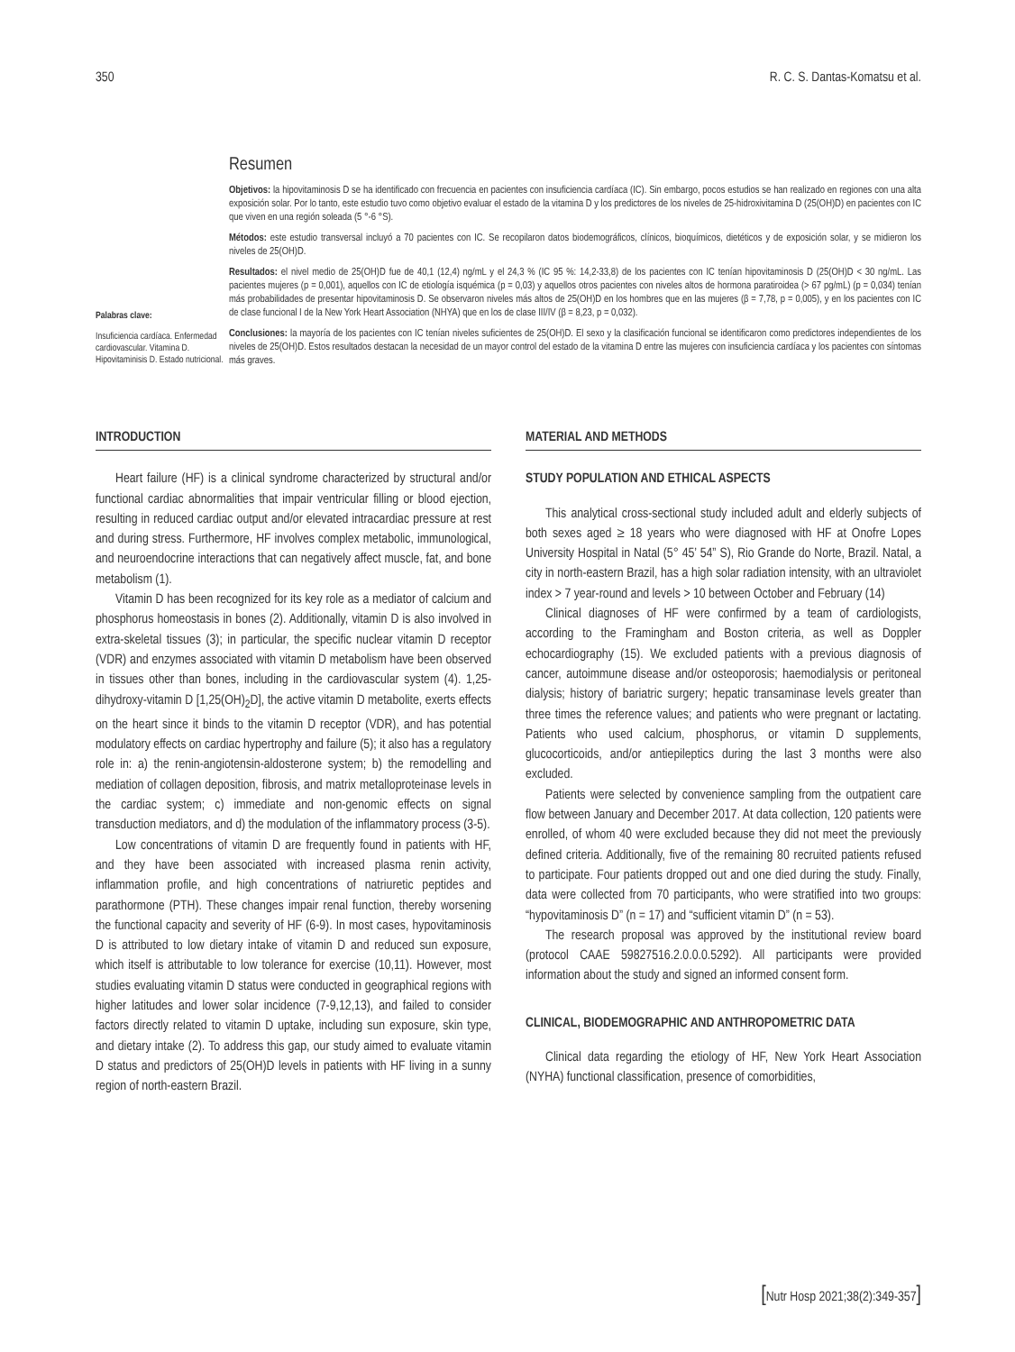350 R. C. S. Dantas-Komatsu et al.
Resumen
Palabras clave:
Insuficiencia cardíaca. Enfermedad cardiovascular. Vitamina D. Hipovitaminisis D. Estado nutricional.
Objetivos: la hipovitaminosis D se ha identificado con frecuencia en pacientes con insuficiencia cardíaca (IC). Sin embargo, pocos estudios se han realizado en regiones con una alta exposición solar. Por lo tanto, este estudio tuvo como objetivo evaluar el estado de la vitamina D y los predictores de los niveles de 25-hidroxivitamina D (25(OH)D) en pacientes con IC que viven en una región soleada (5 °-6 °S).
Métodos: este estudio transversal incluyó a 70 pacientes con IC. Se recopilaron datos biodemográficos, clínicos, bioquímicos, dietéticos y de exposición solar, y se midieron los niveles de 25(OH)D.
Resultados: el nivel medio de 25(OH)D fue de 40,1 (12,4) ng/mL y el 24,3 % (IC 95 %: 14,2-33,8) de los pacientes con IC tenían hipovitaminosis D (25(OH)D < 30 ng/mL. Las pacientes mujeres (p = 0,001), aquellos con IC de etiología isquémica (p = 0,03) y aquellos otros pacientes con niveles altos de hormona paratiroidea (> 67 pg/mL) (p = 0,034) tenían más probabilidades de presentar hipovitaminosis D. Se observaron niveles más altos de 25(OH)D en los hombres que en las mujeres (β = 7,78, p = 0,005), y en los pacientes con IC de clase funcional I de la New York Heart Association (NHYA) que en los de clase III/IV (β = 8,23, p = 0,032).
Conclusiones: la mayoría de los pacientes con IC tenían niveles suficientes de 25(OH)D. El sexo y la clasificación funcional se identificaron como predictores independientes de los niveles de 25(OH)D. Estos resultados destacan la necesidad de un mayor control del estado de la vitamina D entre las mujeres con insuficiencia cardíaca y los pacientes con síntomas más graves.
INTRODUCTION
Heart failure (HF) is a clinical syndrome characterized by structural and/or functional cardiac abnormalities that impair ventricular filling or blood ejection, resulting in reduced cardiac output and/or elevated intracardiac pressure at rest and during stress. Furthermore, HF involves complex metabolic, immunological, and neuroendocrine interactions that can negatively affect muscle, fat, and bone metabolism (1).
Vitamin D has been recognized for its key role as a mediator of calcium and phosphorus homeostasis in bones (2). Additionally, vitamin D is also involved in extra-skeletal tissues (3); in particular, the specific nuclear vitamin D receptor (VDR) and enzymes associated with vitamin D metabolism have been observed in tissues other than bones, including in the cardiovascular system (4). 1,25-dihydroxy-vitamin D [1,25(OH)<sub>2</sub>D], the active vitamin D metabolite, exerts effects on the heart since it binds to the vitamin D receptor (VDR), and has potential modulatory effects on cardiac hypertrophy and failure (5); it also has a regulatory role in: a) the renin-angiotensin-aldosterone system; b) the remodelling and mediation of collagen deposition, fibrosis, and matrix metalloproteinase levels in the cardiac system; c) immediate and non-genomic effects on signal transduction mediators, and d) the modulation of the inflammatory process (3-5).
Low concentrations of vitamin D are frequently found in patients with HF, and they have been associated with increased plasma renin activity, inflammation profile, and high concentrations of natriuretic peptides and parathormone (PTH). These changes impair renal function, thereby worsening the functional capacity and severity of HF (6-9). In most cases, hypovitaminosis D is attributed to low dietary intake of vitamin D and reduced sun exposure, which itself is attributable to low tolerance for exercise (10,11). However, most studies evaluating vitamin D status were conducted in geographical regions with higher latitudes and lower solar incidence (7-9,12,13), and failed to consider factors directly related to vitamin D uptake, including sun exposure, skin type, and dietary intake (2). To address this gap, our study aimed to evaluate vitamin D status and predictors of 25(OH)D levels in patients with HF living in a sunny region of north-eastern Brazil.
MATERIAL AND METHODS
STUDY POPULATION AND ETHICAL ASPECTS
This analytical cross-sectional study included adult and elderly subjects of both sexes aged ≥ 18 years who were diagnosed with HF at Onofre Lopes University Hospital in Natal (5° 45’ 54” S), Rio Grande do Norte, Brazil. Natal, a city in north-eastern Brazil, has a high solar radiation intensity, with an ultraviolet index > 7 year-round and levels > 10 between October and February (14)
Clinical diagnoses of HF were confirmed by a team of cardiologists, according to the Framingham and Boston criteria, as well as Doppler echocardiography (15). We excluded patients with a previous diagnosis of cancer, autoimmune disease and/or osteoporosis; haemodialysis or peritoneal dialysis; history of bariatric surgery; hepatic transaminase levels greater than three times the reference values; and patients who were pregnant or lactating. Patients who used calcium, phosphorus, or vitamin D supplements, glucocorticoids, and/or antiepileptics during the last 3 months were also excluded.
Patients were selected by convenience sampling from the outpatient care flow between January and December 2017. At data collection, 120 patients were enrolled, of whom 40 were excluded because they did not meet the previously defined criteria. Additionally, five of the remaining 80 recruited patients refused to participate. Four patients dropped out and one died during the study. Finally, data were collected from 70 participants, who were stratified into two groups: “hypovitaminosis D” (n = 17) and “sufficient vitamin D” (n = 53).
The research proposal was approved by the institutional review board (protocol CAAE 59827516.2.0.0.0.5292). All participants were provided information about the study and signed an informed consent form.
CLINICAL, BIODEMOGRAPHIC AND ANTHROPOMETRIC DATA
Clinical data regarding the etiology of HF, New York Heart Association (NYHA) functional classification, presence of comorbidities,
[Nutr Hosp 2021;38(2):349-357]